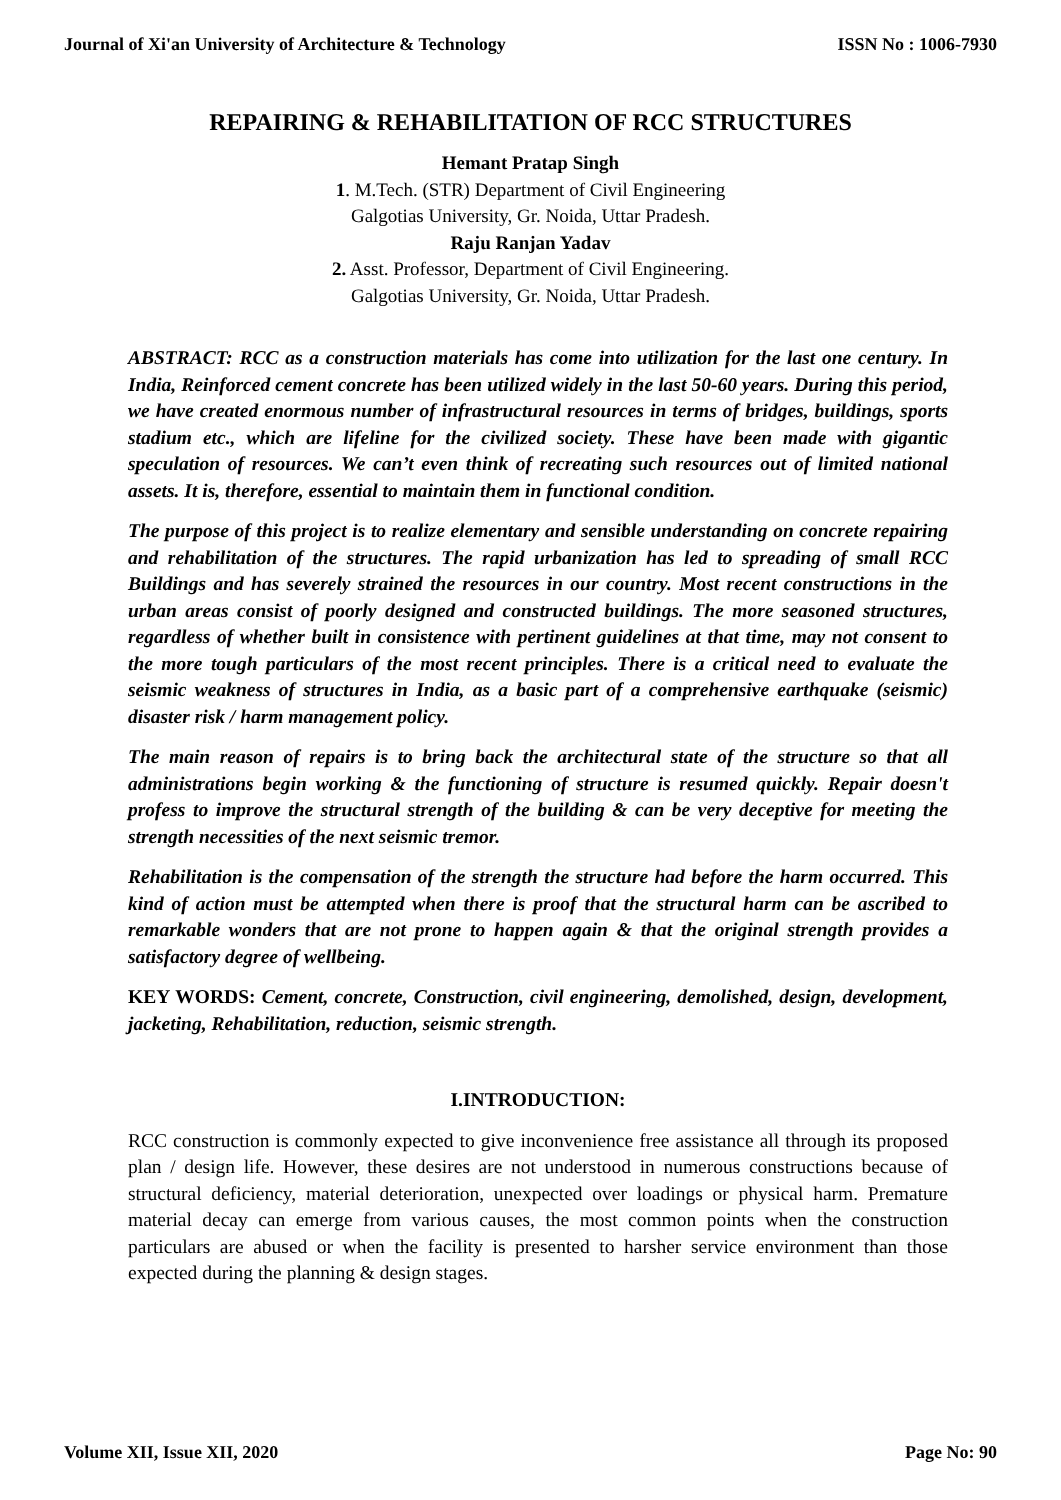Journal of Xi'an University of Architecture & Technology ISSN No : 1006-7930
REPAIRING & REHABILITATION OF RCC STRUCTURES
Hemant Pratap Singh
1. M.Tech. (STR) Department of Civil Engineering
Galgotias University, Gr. Noida, Uttar Pradesh.
Raju Ranjan Yadav
2. Asst. Professor, Department of Civil Engineering.
Galgotias University, Gr. Noida, Uttar Pradesh.
ABSTRACT: RCC as a construction materials has come into utilization for the last one century. In India, Reinforced cement concrete has been utilized widely in the last 50-60 years. During this period, we have created enormous number of infrastructural resources in terms of bridges, buildings, sports stadium etc., which are lifeline for the civilized society. These have been made with gigantic speculation of resources. We can’t even think of recreating such resources out of limited national assets. It is, therefore, essential to maintain them in functional condition.
The purpose of this project is to realize elementary and sensible understanding on concrete repairing and rehabilitation of the structures. The rapid urbanization has led to spreading of small RCC Buildings and has severely strained the resources in our country. Most recent constructions in the urban areas consist of poorly designed and constructed buildings. The more seasoned structures, regardless of whether built in consistence with pertinent guidelines at that time, may not consent to the more tough particulars of the most recent principles. There is a critical need to evaluate the seismic weakness of structures in India, as a basic part of a comprehensive earthquake (seismic) disaster risk / harm management policy.
The main reason of repairs is to bring back the architectural state of the structure so that all administrations begin working & the functioning of structure is resumed quickly. Repair doesn't profess to improve the structural strength of the building & can be very deceptive for meeting the strength necessities of the next seismic tremor.
Rehabilitation is the compensation of the strength the structure had before the harm occurred. This kind of action must be attempted when there is proof that the structural harm can be ascribed to remarkable wonders that are not prone to happen again & that the original strength provides a satisfactory degree of wellbeing.
KEY WORDS: Cement, concrete, Construction, civil engineering, demolished, design, development, jacketing, Rehabilitation, reduction, seismic strength.
I.INTRODUCTION:
RCC construction is commonly expected to give inconvenience free assistance all through its proposed plan / design life. However, these desires are not understood in numerous constructions because of structural deficiency, material deterioration, unexpected over loadings or physical harm. Premature material decay can emerge from various causes, the most common points when the construction particulars are abused or when the facility is presented to harsher service environment than those expected during the planning & design stages.
Volume XII, Issue XII, 2020 Page No: 90